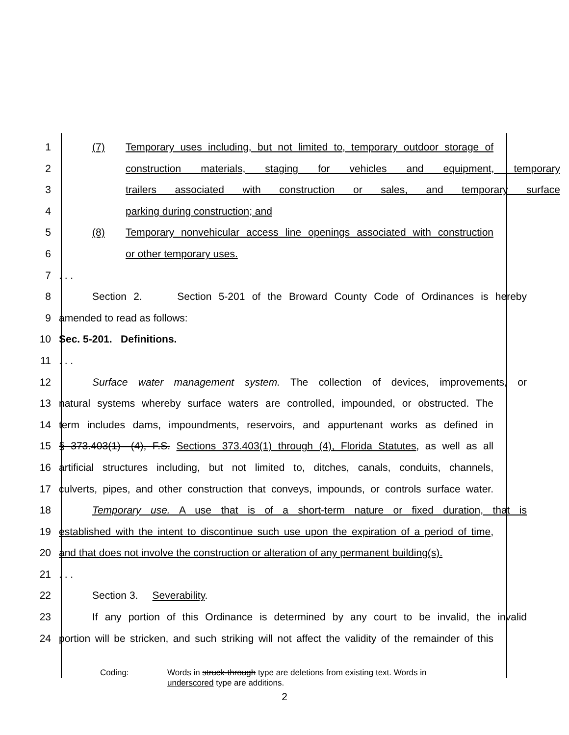1 (7) Temporary uses including, but not limited to, temporary outdoor storage of
2 construction materials, staging for vehicles and equipment, temporary
3 trailers associated with construction or sales, and temporary surface
4 parking during construction; and
5 (8) Temporary nonvehicular access line openings associated with construction
6 or other temporary uses.
7. . .
8 Section 2. Section 5-201 of the Broward County Code of Ordinances is hereby
9 amended to read as follows:
10 Sec. 5-201. Definitions.
11. . .
12 Surface water management system. The collection of devices, improvements, or
13 natural systems whereby surface waters are controlled, impounded, or obstructed. The
14 term includes dams, impoundments, reservoirs, and appurtenant works as defined in
15 § 373.403(1)—(4), F.S. Sections 373.403(1) through (4), Florida Statutes, as well as all
16 artificial structures including, but not limited to, ditches, canals, conduits, channels,
17 culverts, pipes, and other construction that conveys, impounds, or controls surface water.
18 Temporary use. A use that is of a short-term nature or fixed duration, that is
19 established with the intent to discontinue such use upon the expiration of a period of time,
20 and that does not involve the construction or alteration of any permanent building(s).
21. . .
22 Section 3. Severability.
23 If any portion of this Ordinance is determined by any court to be invalid, the invalid
24 portion will be stricken, and such striking will not affect the validity of the remainder of this
Coding: Words in struck-through type are deletions from existing text. Words in
underscored type are additions.
2